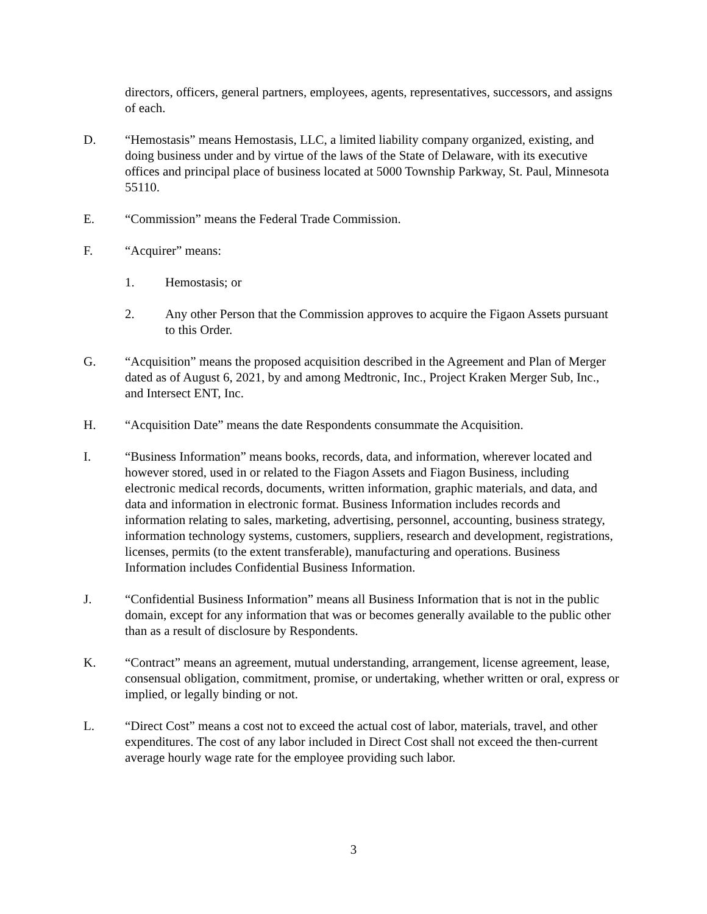directors, officers, general partners, employees, agents, representatives, successors, and assigns of each.
D. “Hemostasis” means Hemostasis, LLC, a limited liability company organized, existing, and doing business under and by virtue of the laws of the State of Delaware, with its executive offices and principal place of business located at 5000 Township Parkway, St. Paul, Minnesota 55110.
E. “Commission” means the Federal Trade Commission.
F. “Acquirer” means:
1. Hemostasis; or
2. Any other Person that the Commission approves to acquire the Figaon Assets pursuant to this Order.
G. “Acquisition” means the proposed acquisition described in the Agreement and Plan of Merger dated as of August 6, 2021, by and among Medtronic, Inc., Project Kraken Merger Sub, Inc., and Intersect ENT, Inc.
H. “Acquisition Date” means the date Respondents consummate the Acquisition.
I. “Business Information” means books, records, data, and information, wherever located and however stored, used in or related to the Fiagon Assets and Fiagon Business, including electronic medical records, documents, written information, graphic materials, and data, and data and information in electronic format. Business Information includes records and information relating to sales, marketing, advertising, personnel, accounting, business strategy, information technology systems, customers, suppliers, research and development, registrations, licenses, permits (to the extent transferable), manufacturing and operations. Business Information includes Confidential Business Information.
J. “Confidential Business Information” means all Business Information that is not in the public domain, except for any information that was or becomes generally available to the public other than as a result of disclosure by Respondents.
K. “Contract” means an agreement, mutual understanding, arrangement, license agreement, lease, consensual obligation, commitment, promise, or undertaking, whether written or oral, express or implied, or legally binding or not.
L. “Direct Cost” means a cost not to exceed the actual cost of labor, materials, travel, and other expenditures. The cost of any labor included in Direct Cost shall not exceed the then-current average hourly wage rate for the employee providing such labor.
3